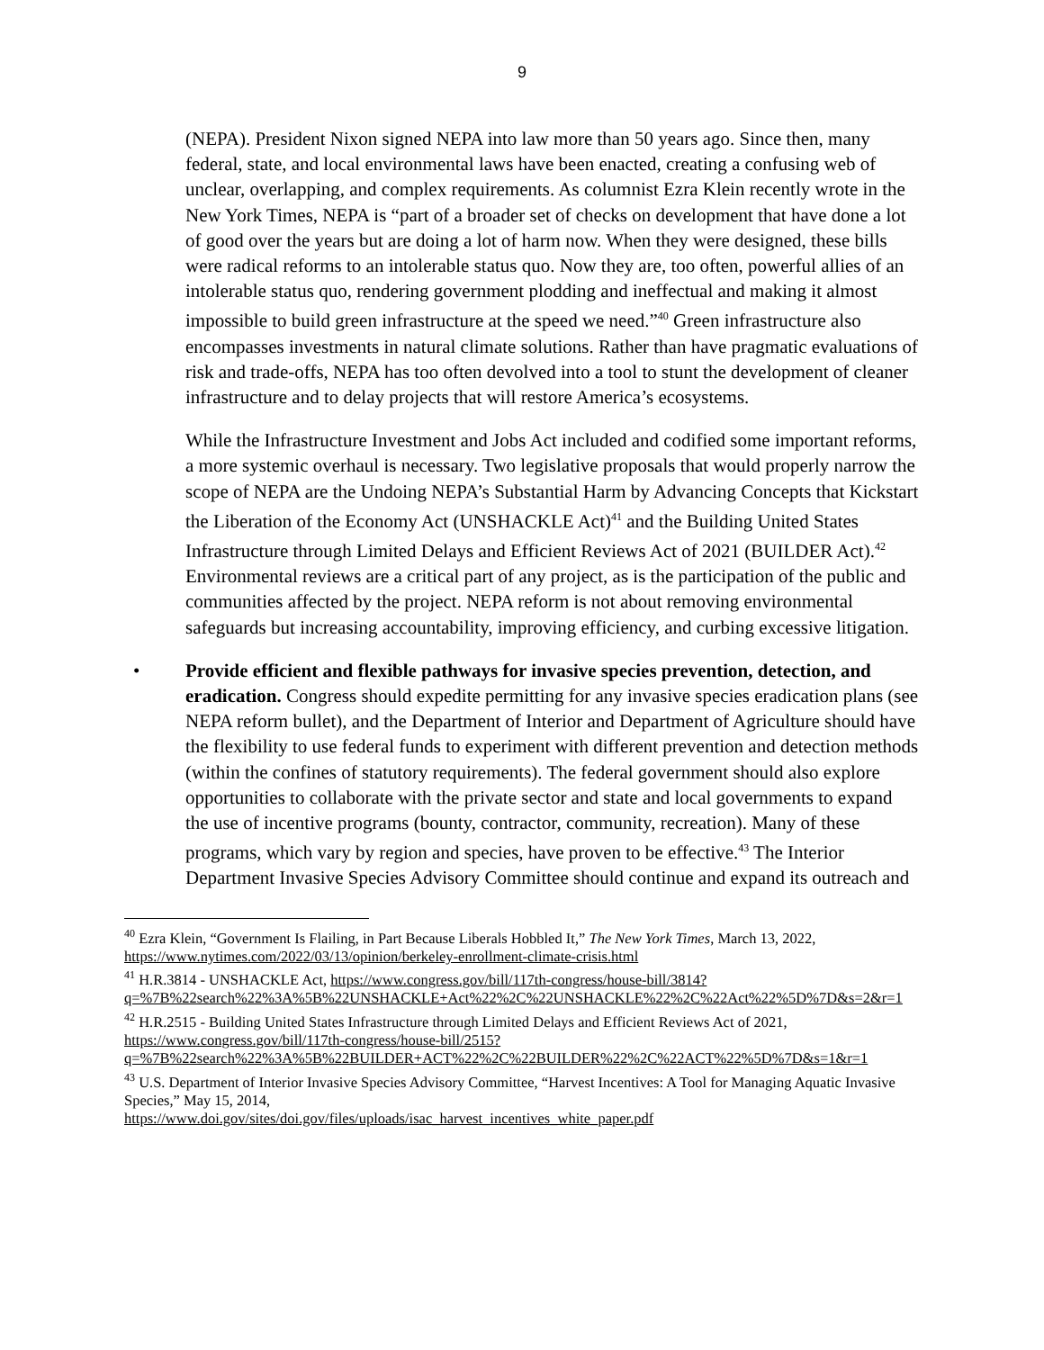9
(NEPA). President Nixon signed NEPA into law more than 50 years ago. Since then, many federal, state, and local environmental laws have been enacted, creating a confusing web of unclear, overlapping, and complex requirements. As columnist Ezra Klein recently wrote in the New York Times, NEPA is “part of a broader set of checks on development that have done a lot of good over the years but are doing a lot of harm now. When they were designed, these bills were radical reforms to an intolerable status quo. Now they are, too often, powerful allies of an intolerable status quo, rendering government plodding and ineffectual and making it almost impossible to build green infrastructure at the speed we need.”<sup>40</sup> Green infrastructure also encompasses investments in natural climate solutions. Rather than have pragmatic evaluations of risk and trade-offs, NEPA has too often devolved into a tool to stunt the development of cleaner infrastructure and to delay projects that will restore America’s ecosystems.
While the Infrastructure Investment and Jobs Act included and codified some important reforms, a more systemic overhaul is necessary. Two legislative proposals that would properly narrow the scope of NEPA are the Undoing NEPA’s Substantial Harm by Advancing Concepts that Kickstart the Liberation of the Economy Act (UNSHACKLE Act)<sup>41</sup> and the Building United States Infrastructure through Limited Delays and Efficient Reviews Act of 2021 (BUILDER Act).<sup>42</sup> Environmental reviews are a critical part of any project, as is the participation of the public and communities affected by the project. NEPA reform is not about removing environmental safeguards but increasing accountability, improving efficiency, and curbing excessive litigation.
• Provide efficient and flexible pathways for invasive species prevention, detection, and eradication. Congress should expedite permitting for any invasive species eradication plans (see NEPA reform bullet), and the Department of Interior and Department of Agriculture should have the flexibility to use federal funds to experiment with different prevention and detection methods (within the confines of statutory requirements). The federal government should also explore opportunities to collaborate with the private sector and state and local governments to expand the use of incentive programs (bounty, contractor, community, recreation). Many of these programs, which vary by region and species, have proven to be effective.<sup>43</sup> The Interior Department Invasive Species Advisory Committee should continue and expand its outreach and
<sup>40</sup> Ezra Klein, “Government Is Flailing, in Part Because Liberals Hobbled It,” The New York Times, March 13, 2022, https://www.nytimes.com/2022/03/13/opinion/berkeley-enrollment-climate-crisis.html
<sup>41</sup> H.R.3814 - UNSHACKLE Act, https://www.congress.gov/bill/117th-congress/house-bill/3814?q=%7B%22search%22%3A%5B%22UNSHACKLE+Act%22%2C%22UNSHACKLE%22%2C%22Act%22%5D%7D&s=2&r=1
<sup>42</sup> H.R.2515 - Building United States Infrastructure through Limited Delays and Efficient Reviews Act of 2021, https://www.congress.gov/bill/117th-congress/house-bill/2515?q=%7B%22search%22%3A%5B%22BUILDER+ACT%22%2C%22BUILDER%22%2C%22ACT%22%5D%7D&s=1&r=1
<sup>43</sup> U.S. Department of Interior Invasive Species Advisory Committee, “Harvest Incentives: A Tool for Managing Aquatic Invasive Species,” May 15, 2014,
https://www.doi.gov/sites/doi.gov/files/uploads/isac_harvest_incentives_white_paper.pdf